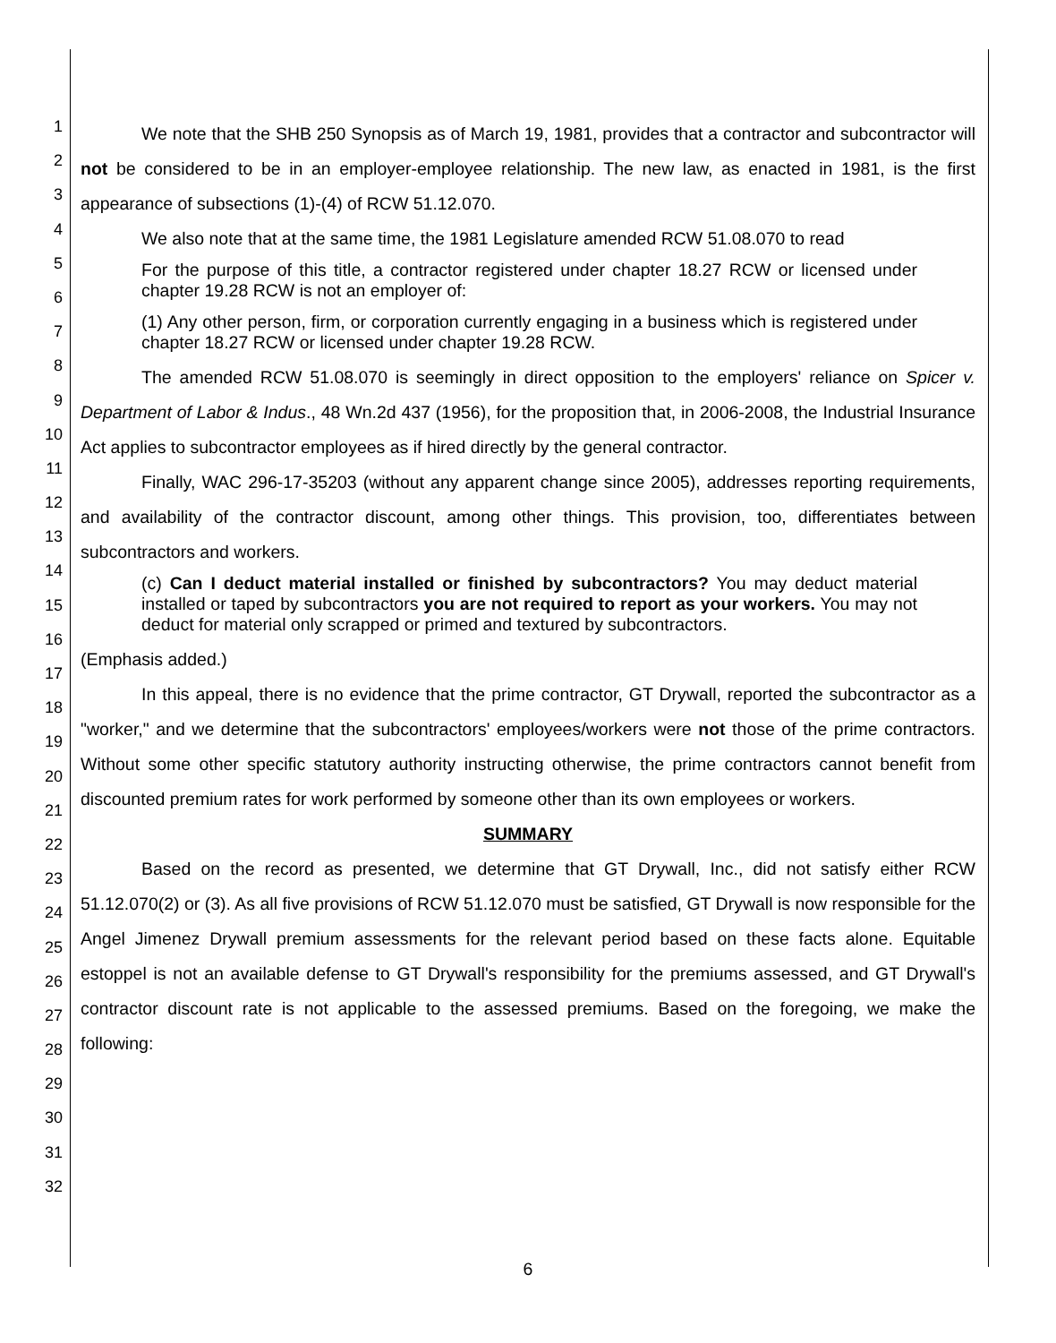1
2
3
4
5
6
7
8
9
10
11
12
13
14
15
16
17
18
19
20
21
22
23
24
25
26
27
28
29
30
31
32
We note that the SHB 250 Synopsis as of March 19, 1981, provides that a contractor and subcontractor will not be considered to be in an employer-employee relationship. The new law, as enacted in 1981, is the first appearance of subsections (1)-(4) of RCW 51.12.070.
We also note that at the same time, the 1981 Legislature amended RCW 51.08.070 to read
For the purpose of this title, a contractor registered under chapter 18.27 RCW or licensed under chapter 19.28 RCW is not an employer of:
(1) Any other person, firm, or corporation currently engaging in a business which is registered under chapter 18.27 RCW or licensed under chapter 19.28 RCW.
The amended RCW 51.08.070 is seemingly in direct opposition to the employers' reliance on Spicer v. Department of Labor & Indus., 48 Wn.2d 437 (1956), for the proposition that, in 2006-2008, the Industrial Insurance Act applies to subcontractor employees as if hired directly by the general contractor.
Finally, WAC 296-17-35203 (without any apparent change since 2005), addresses reporting requirements, and availability of the contractor discount, among other things. This provision, too, differentiates between subcontractors and workers.
(c) Can I deduct material installed or finished by subcontractors? You may deduct material installed or taped by subcontractors you are not required to report as your workers. You may not deduct for material only scrapped or primed and textured by subcontractors.
(Emphasis added.)
In this appeal, there is no evidence that the prime contractor, GT Drywall, reported the subcontractor as a "worker," and we determine that the subcontractors' employees/workers were not those of the prime contractors. Without some other specific statutory authority instructing otherwise, the prime contractors cannot benefit from discounted premium rates for work performed by someone other than its own employees or workers.
SUMMARY
Based on the record as presented, we determine that GT Drywall, Inc., did not satisfy either RCW 51.12.070(2) or (3). As all five provisions of RCW 51.12.070 must be satisfied, GT Drywall is now responsible for the Angel Jimenez Drywall premium assessments for the relevant period based on these facts alone. Equitable estoppel is not an available defense to GT Drywall's responsibility for the premiums assessed, and GT Drywall's contractor discount rate is not applicable to the assessed premiums. Based on the foregoing, we make the following:
6